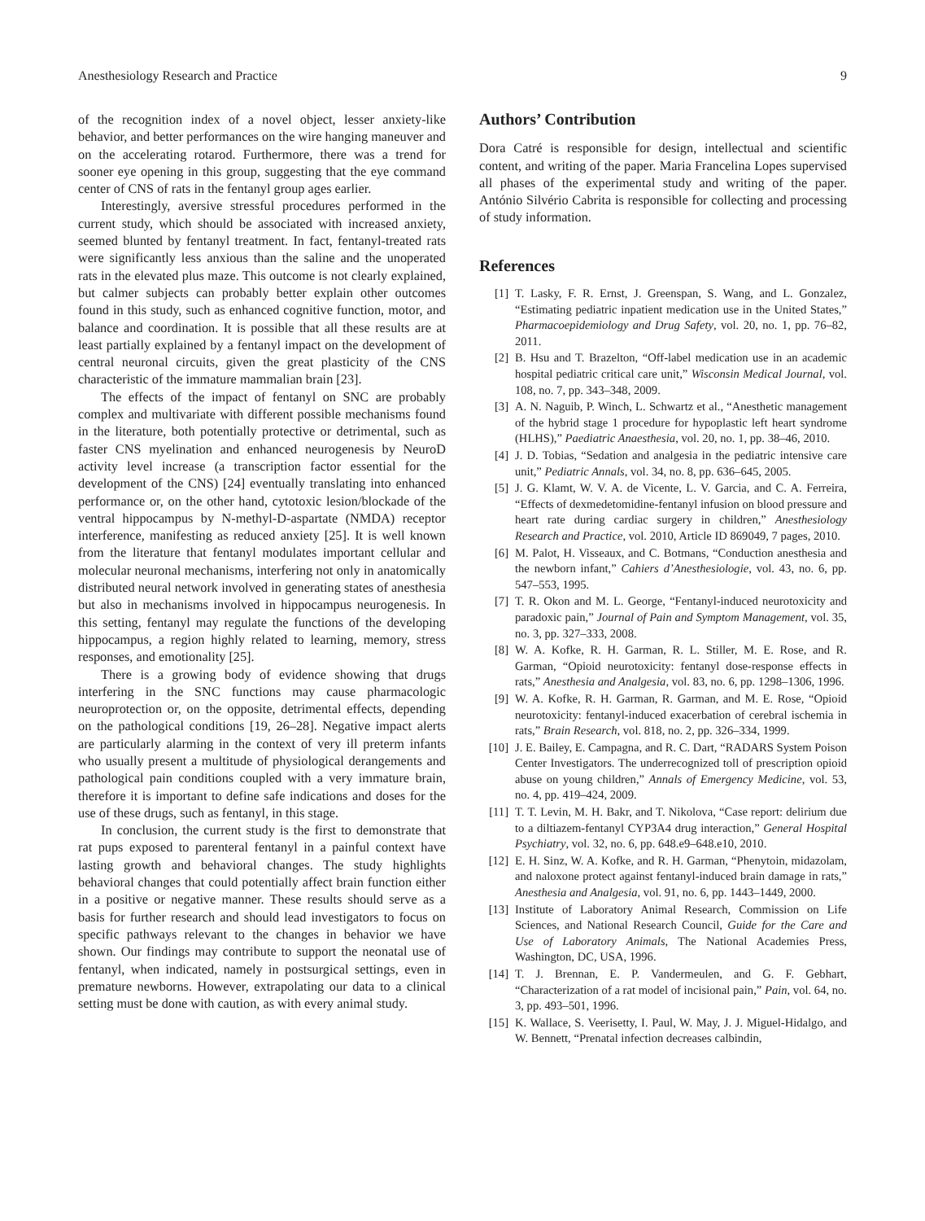Anesthesiology Research and Practice 9
of the recognition index of a novel object, lesser anxiety-like behavior, and better performances on the wire hanging maneuver and on the accelerating rotarod. Furthermore, there was a trend for sooner eye opening in this group, suggesting that the eye command center of CNS of rats in the fentanyl group ages earlier.
Interestingly, aversive stressful procedures performed in the current study, which should be associated with increased anxiety, seemed blunted by fentanyl treatment. In fact, fentanyl-treated rats were significantly less anxious than the saline and the unoperated rats in the elevated plus maze. This outcome is not clearly explained, but calmer subjects can probably better explain other outcomes found in this study, such as enhanced cognitive function, motor, and balance and coordination. It is possible that all these results are at least partially explained by a fentanyl impact on the development of central neuronal circuits, given the great plasticity of the CNS characteristic of the immature mammalian brain [23].
The effects of the impact of fentanyl on SNC are probably complex and multivariate with different possible mechanisms found in the literature, both potentially protective or detrimental, such as faster CNS myelination and enhanced neurogenesis by NeuroD activity level increase (a transcription factor essential for the development of the CNS) [24] eventually translating into enhanced performance or, on the other hand, cytotoxic lesion/blockade of the ventral hippocampus by N-methyl-D-aspartate (NMDA) receptor interference, manifesting as reduced anxiety [25]. It is well known from the literature that fentanyl modulates important cellular and molecular neuronal mechanisms, interfering not only in anatomically distributed neural network involved in generating states of anesthesia but also in mechanisms involved in hippocampus neurogenesis. In this setting, fentanyl may regulate the functions of the developing hippocampus, a region highly related to learning, memory, stress responses, and emotionality [25].
There is a growing body of evidence showing that drugs interfering in the SNC functions may cause pharmacologic neuroprotection or, on the opposite, detrimental effects, depending on the pathological conditions [19, 26–28]. Negative impact alerts are particularly alarming in the context of very ill preterm infants who usually present a multitude of physiological derangements and pathological pain conditions coupled with a very immature brain, therefore it is important to define safe indications and doses for the use of these drugs, such as fentanyl, in this stage.
In conclusion, the current study is the first to demonstrate that rat pups exposed to parenteral fentanyl in a painful context have lasting growth and behavioral changes. The study highlights behavioral changes that could potentially affect brain function either in a positive or negative manner. These results should serve as a basis for further research and should lead investigators to focus on specific pathways relevant to the changes in behavior we have shown. Our findings may contribute to support the neonatal use of fentanyl, when indicated, namely in postsurgical settings, even in premature newborns. However, extrapolating our data to a clinical setting must be done with caution, as with every animal study.
Authors’ Contribution
Dora Catré is responsible for design, intellectual and scientific content, and writing of the paper. Maria Francelina Lopes supervised all phases of the experimental study and writing of the paper. António Silvério Cabrita is responsible for collecting and processing of study information.
References
[1] T. Lasky, F. R. Ernst, J. Greenspan, S. Wang, and L. Gonzalez, “Estimating pediatric inpatient medication use in the United States,” Pharmacoepidemiology and Drug Safety, vol. 20, no. 1, pp. 76–82, 2011.
[2] B. Hsu and T. Brazelton, “Off-label medication use in an academic hospital pediatric critical care unit,” Wisconsin Medical Journal, vol. 108, no. 7, pp. 343–348, 2009.
[3] A. N. Naguib, P. Winch, L. Schwartz et al., “Anesthetic management of the hybrid stage 1 procedure for hypoplastic left heart syndrome (HLHS),” Paediatric Anaesthesia, vol. 20, no. 1, pp. 38–46, 2010.
[4] J. D. Tobias, “Sedation and analgesia in the pediatric intensive care unit,” Pediatric Annals, vol. 34, no. 8, pp. 636–645, 2005.
[5] J. G. Klamt, W. V. A. de Vicente, L. V. Garcia, and C. A. Ferreira, “Effects of dexmedetomidine-fentanyl infusion on blood pressure and heart rate during cardiac surgery in children,” Anesthesiology Research and Practice, vol. 2010, Article ID 869049, 7 pages, 2010.
[6] M. Palot, H. Visseaux, and C. Botmans, “Conduction anesthesia and the newborn infant,” Cahiers d’Anesthesiologie, vol. 43, no. 6, pp. 547–553, 1995.
[7] T. R. Okon and M. L. George, “Fentanyl-induced neurotoxicity and paradoxic pain,” Journal of Pain and Symptom Management, vol. 35, no. 3, pp. 327–333, 2008.
[8] W. A. Kofke, R. H. Garman, R. L. Stiller, M. E. Rose, and R. Garman, “Opioid neurotoxicity: fentanyl dose-response effects in rats,” Anesthesia and Analgesia, vol. 83, no. 6, pp. 1298–1306, 1996.
[9] W. A. Kofke, R. H. Garman, R. Garman, and M. E. Rose, “Opioid neurotoxicity: fentanyl-induced exacerbation of cerebral ischemia in rats,” Brain Research, vol. 818, no. 2, pp. 326–334, 1999.
[10] J. E. Bailey, E. Campagna, and R. C. Dart, “RADARS System Poison Center Investigators. The underrecognized toll of prescription opioid abuse on young children,” Annals of Emergency Medicine, vol. 53, no. 4, pp. 419–424, 2009.
[11] T. T. Levin, M. H. Bakr, and T. Nikolova, “Case report: delirium due to a diltiazem-fentanyl CYP3A4 drug interaction,” General Hospital Psychiatry, vol. 32, no. 6, pp. 648.e9–648.e10, 2010.
[12] E. H. Sinz, W. A. Kofke, and R. H. Garman, “Phenytoin, midazolam, and naloxone protect against fentanyl-induced brain damage in rats,” Anesthesia and Analgesia, vol. 91, no. 6, pp. 1443–1449, 2000.
[13] Institute of Laboratory Animal Research, Commission on Life Sciences, and National Research Council, Guide for the Care and Use of Laboratory Animals, The National Academies Press, Washington, DC, USA, 1996.
[14] T. J. Brennan, E. P. Vandermeulen, and G. F. Gebhart, “Characterization of a rat model of incisional pain,” Pain, vol. 64, no. 3, pp. 493–501, 1996.
[15] K. Wallace, S. Veerisetty, I. Paul, W. May, J. J. Miguel-Hidalgo, and W. Bennett, “Prenatal infection decreases calbindin,